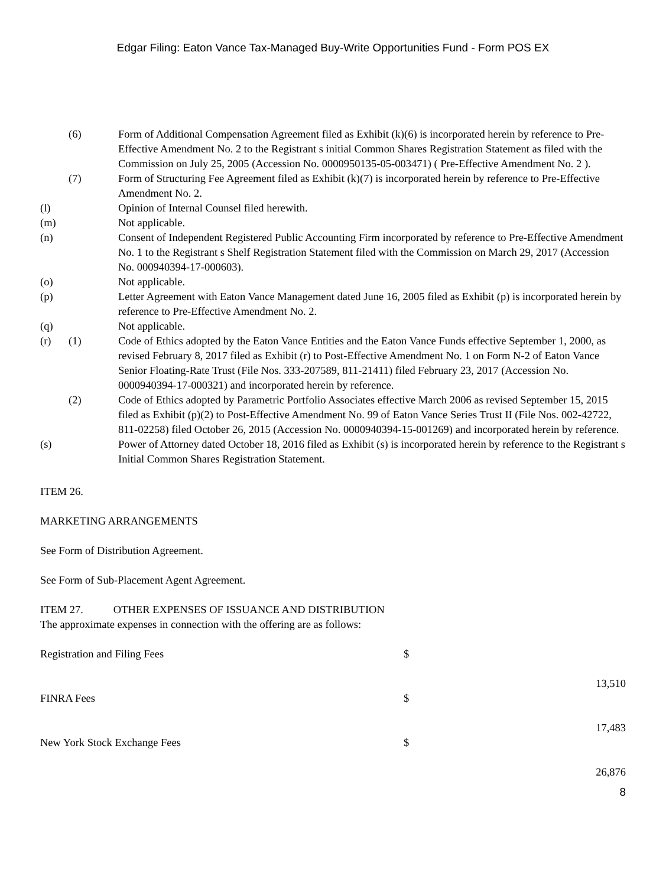Edgar Filing: Eaton Vance Tax-Managed Buy-Write Opportunities Fund - Form POS EX
| | (6) | Form of Additional Compensation Agreement filed as Exhibit (k)(6) is incorporated herein by reference to Pre-Effective Amendment No. 2 to the Registrant s initial Common Shares Registration Statement as filed with the Commission on July 25, 2005 (Accession No. 0000950135-05-003471) ( Pre-Effective Amendment No. 2 ). |
| | (7) | Form of Structuring Fee Agreement filed as Exhibit (k)(7) is incorporated herein by reference to Pre-Effective Amendment No. 2. |
| (l) | | Opinion of Internal Counsel filed herewith. |
| (m) | | Not applicable. |
| (n) | | Consent of Independent Registered Public Accounting Firm incorporated by reference to Pre-Effective Amendment No. 1 to the Registrant s Shelf Registration Statement filed with the Commission on March 29, 2017 (Accession No. 000940394-17-000603). |
| (o) | | Not applicable. |
| (p) | | Letter Agreement with Eaton Vance Management dated June 16, 2005 filed as Exhibit (p) is incorporated herein by reference to Pre-Effective Amendment No. 2. |
| (q) | | Not applicable. |
| (r) | (1) | Code of Ethics adopted by the Eaton Vance Entities and the Eaton Vance Funds effective September 1, 2000, as revised February 8, 2017 filed as Exhibit (r) to Post-Effective Amendment No. 1 on Form N-2 of Eaton Vance Senior Floating-Rate Trust (File Nos. 333-207589, 811-21411) filed February 23, 2017 (Accession No. 0000940394-17-000321) and incorporated herein by reference. |
| | (2) | Code of Ethics adopted by Parametric Portfolio Associates effective March 2006 as revised September 15, 2015 filed as Exhibit (p)(2) to Post-Effective Amendment No. 99 of Eaton Vance Series Trust II (File Nos. 002-42722, 811-02258) filed October 26, 2015 (Accession No. 0000940394-15-001269) and incorporated herein by reference. |
| (s) | | Power of Attorney dated October 18, 2016 filed as Exhibit (s) is incorporated herein by reference to the Registrant s Initial Common Shares Registration Statement. |
ITEM 26.
MARKETING ARRANGEMENTS
See Form of Distribution Agreement.
See Form of Sub-Placement Agent Agreement.
ITEM 27. OTHER EXPENSES OF ISSUANCE AND DISTRIBUTION
The approximate expenses in connection with the offering are as follows:
| Registration and Filing Fees | $ | |
| | | 13,510 |
| FINRA Fees | $ | |
| | | 17,483 |
| New York Stock Exchange Fees | $ | |
| | | 26,876 |
8